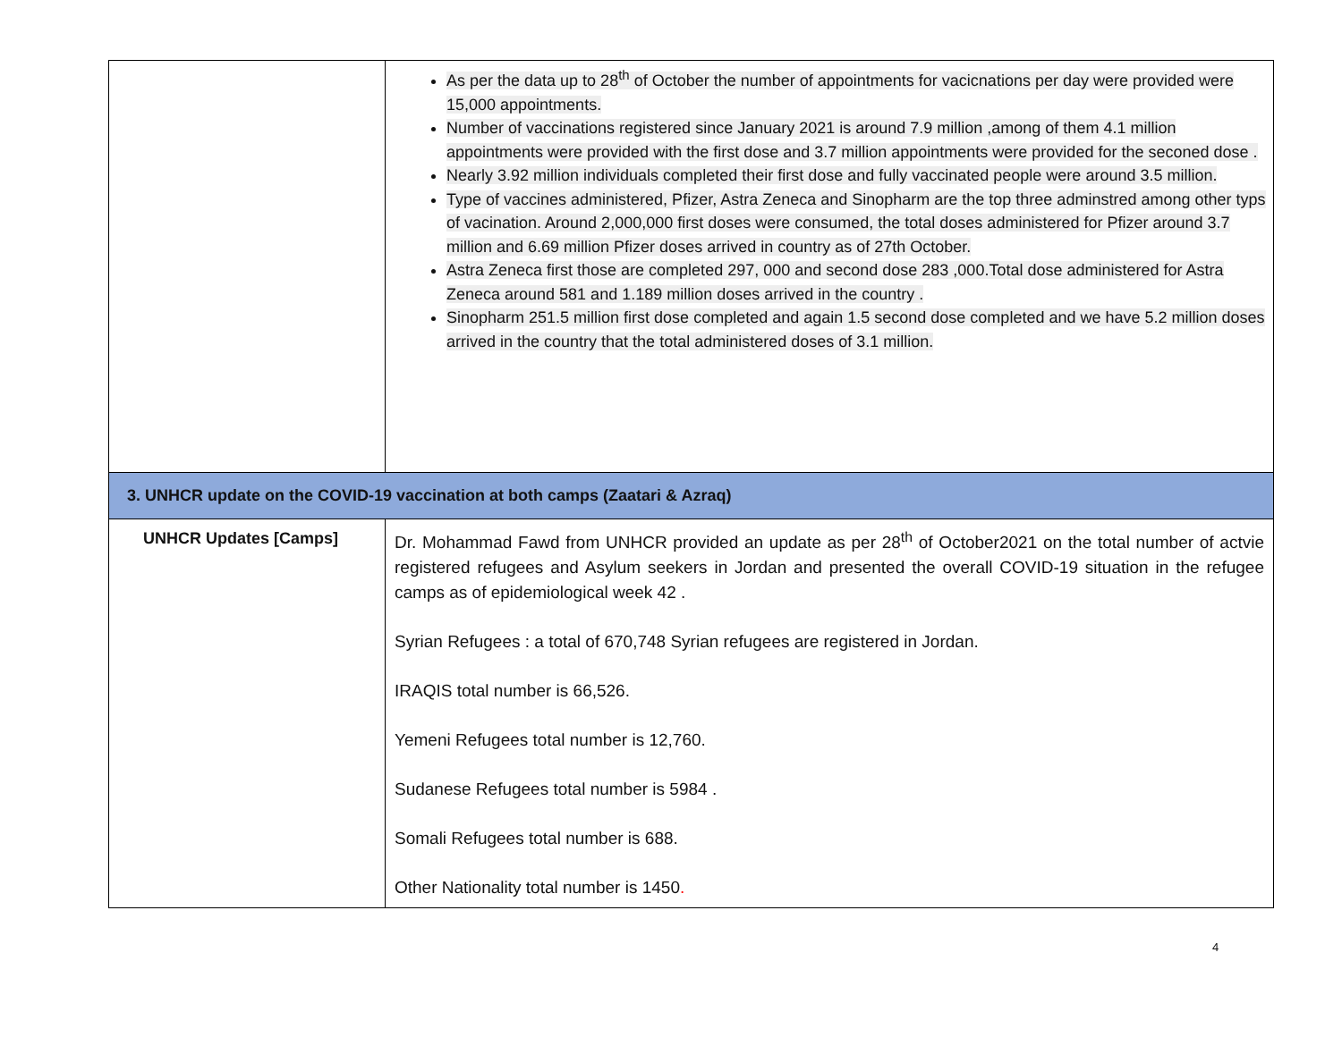| | As per the data up to 28<sup>th</sup> of October the number of appointments for vacicnations per day were provided were 15,000 appointments. Number of vaccinations registered since January 2021 is around 7.9 million ,among of them 4.1 million appointments were provided with the first dose and 3.7 million appointments were provided for the seconed dose . Nearly 3.92 million individuals completed their first dose and fully vaccinated people were around 3.5 million. Type of vaccines administered, Pfizer, Astra Zeneca and Sinopharm are the top three adminstred among other typs of vacination. Around 2,000,000 first doses were consumed, the total doses administered for Pfizer around 3.7 million and 6.69 million Pfizer doses arrived in country as of 27th October. Astra Zeneca first those are completed 297, 000 and second dose 283 ,000.Total dose administered for Astra Zeneca around 581 and 1.189 million doses arrived in the country . Sinopharm 251.5 million first dose completed and again 1.5 second dose completed and we have 5.2 million doses arrived in the country that the total administered doses of 3.1 million. |
| 3. UNHCR update on the COVID-19 vaccination at both camps (Zaatari & Azraq) | |
| UNHCR Updates [Camps] | Dr. Mohammad Fawd from UNHCR provided an update as per 28<sup>th</sup> of October2021 on the total number of actvie registered refugees and Asylum seekers in Jordan and presented the overall COVID-19 situation in the refugee camps as of epidemiological week 42 . Syrian Refugees : a total of 670,748 Syrian refugees are registered in Jordan. IRAQIS total number is 66,526. Yemeni Refugees total number is 12,760. Sudanese Refugees total number is 5984 . Somali Refugees total number is 688. Other Nationality total number is 1450 . |
4